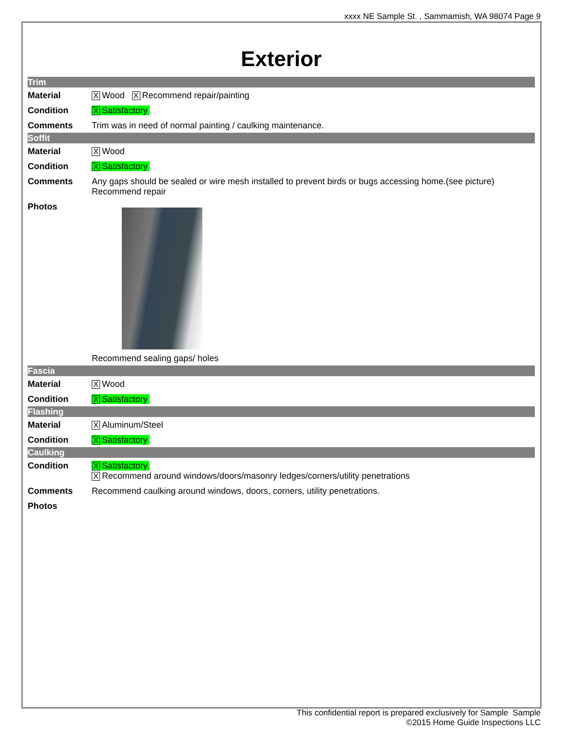xxxx NE Sample St. , Sammamish, WA 98074 Page 9
Exterior
Trim
| Material | X Wood X Recommend repair/painting |
| Condition | X Satisfactory |
| Comments | Trim was in need of normal painting / caulking maintenance. |
Soffit
| Material | X Wood |
| Condition | X Satisfactory |
| Comments | Any gaps should be sealed or wire mesh installed to prevent birds or bugs accessing home.(see picture) Recommend repair |
| Photos | Recommend sealing gaps/ holes |
Fascia
| Material | X Wood |
| Condition | X Satisfactory |
Flashing
| Material | X Aluminum/Steel |
| Condition | X Satisfactory |
Caulking
| Condition | X Satisfactory X Recommend around windows/doors/masonry ledges/corners/utility penetrations |
| Comments | Recommend caulking around windows, doors, corners, utility penetrations. |
| Photos | |
This confidential report is prepared exclusively for Sample Sample
©2015 Home Guide Inspections LLC